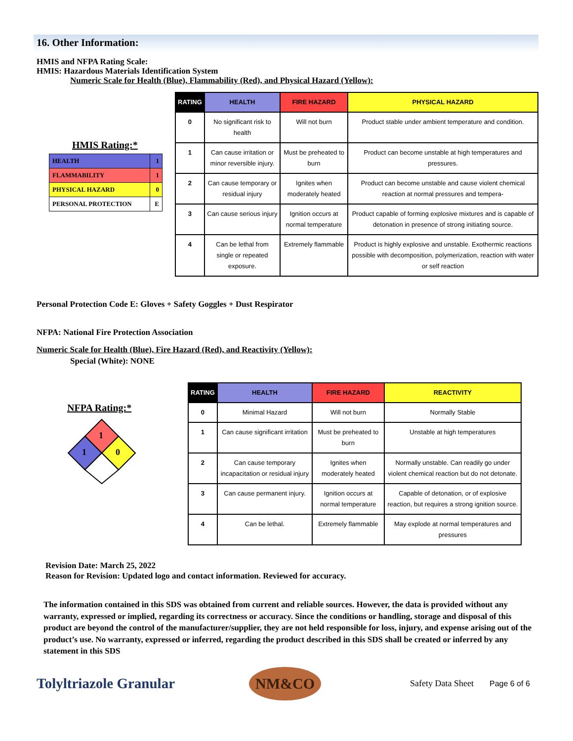16. Other Information:
HMIS and NFPA Rating Scale:
HMIS: Hazardous Materials Identification System
Numeric Scale for Health (Blue), Flammability (Red), and Physical Hazard (Yellow):
HMIS Rating:*
| HEALTH | 1 |
| FLAMMABILITY | 1 |
| PHYSICAL HAZARD | 0 |
| PERSONAL PROTECTION | E |
| RATING | HEALTH | FIRE HAZARD | PHYSICAL HAZARD |
| --- | --- | --- | --- |
| 0 | No significant risk to health | Will not burn | Product stable under ambient temperature and condition. |
| 1 | Can cause irritation or minor reversible injury. | Must be preheated to burn | Product can become unstable at high temperatures and pressures. |
| 2 | Can cause temporary or residual injury | Ignites when moderately heated | Product can become unstable and cause violent chemical reaction at normal pressures and tempera- |
| 3 | Can cause serious injury | Ignition occurs at normal temperature | Product capable of forming explosive mixtures and is capable of detonation in presence of strong initiating source. |
| 4 | Can be lethal from single or repeated exposure. | Extremely flammable | Product is highly explosive and unstable. Exothermic reactions possible with decomposition, polymerization, reaction with water or self reaction |
Personal Protection Code E: Gloves + Safety Goggles + Dust Respirator
NFPA: National Fire Protection Association
Numeric Scale for Health (Blue), Fire Hazard (Red), and Reactivity (Yellow):
Special (White): NONE
NFPA Rating:*
1
1
0
| RATING | HEALTH | FIRE HAZARD | REACTIVITY |
| --- | --- | --- | --- |
| 0 | Minimal Hazard | Will not burn | Normally Stable |
| 1 | Can cause significant irritation | Must be preheated to burn | Unstable at high temperatures |
| 2 | Can cause temporary incapacitation or residual injury | Ignites when moderately heated | Normally unstable. Can readily go under violent chemical reaction but do not detonate. |
| 3 | Can cause permanent injury. | Ignition occurs at normal temperature | Capable of detonation, or of explosive reaction, but requires a strong ignition source. |
| 4 | Can be lethal. | Extremely flammable | May explode at normal temperatures and pressures |
Revision Date: March 25, 2022
Reason for Revision: Updated logo and contact information. Reviewed for accuracy.
The information contained in this SDS was obtained from current and reliable sources. However, the data is provided without any warranty, expressed or implied, regarding its correctness or accuracy. Since the conditions or handling, storage and disposal of this product are beyond the control of the manufacturer/supplier, they are not held responsible for loss, injury, and expense arising out of the product’s use. No warranty, expressed or inferred, regarding the product described in this SDS shall be created or inferred by any statement in this SDS
Tolyltriazole Granular
NM&CO
Safety Data Sheet Page 6 of 6